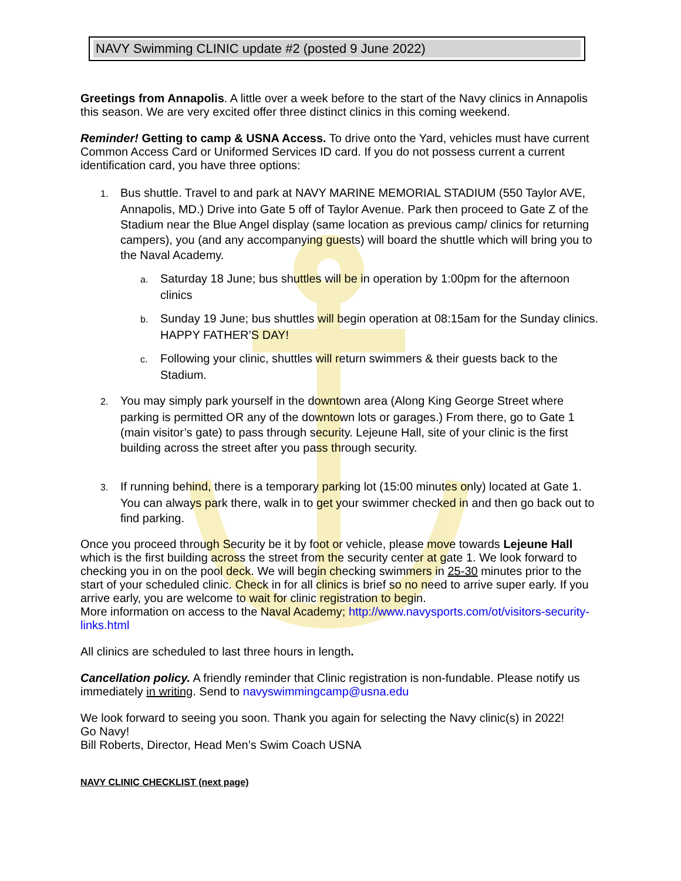NAVY Swimming CLINIC update #2 (posted 9 June 2022)
Greetings from Annapolis. A little over a week before to the start of the Navy clinics in Annapolis this season. We are very excited offer three distinct clinics in this coming weekend.
Reminder! Getting to camp & USNA Access. To drive onto the Yard, vehicles must have current Common Access Card or Uniformed Services ID card. If you do not possess current a current identification card, you have three options:
1. Bus shuttle. Travel to and park at NAVY MARINE MEMORIAL STADIUM (550 Taylor AVE, Annapolis, MD.) Drive into Gate 5 off of Taylor Avenue. Park then proceed to Gate Z of the Stadium near the Blue Angel display (same location as previous camp/ clinics for returning campers), you (and any accompanying guests) will board the shuttle which will bring you to the Naval Academy.
a. Saturday 18 June; bus shuttles will be in operation by 1:00pm for the afternoon clinics
b. Sunday 19 June; bus shuttles will begin operation at 08:15am for the Sunday clinics. HAPPY FATHER’S DAY!
c. Following your clinic, shuttles will return swimmers & their guests back to the Stadium.
2. You may simply park yourself in the downtown area (Along King George Street where parking is permitted OR any of the downtown lots or garages.) From there, go to Gate 1 (main visitor’s gate) to pass through security. Lejeune Hall, site of your clinic is the first building across the street after you pass through security.
3. If running behind, there is a temporary parking lot (15:00 minutes only) located at Gate 1. You can always park there, walk in to get your swimmer checked in and then go back out to find parking.
Once you proceed through Security be it by foot or vehicle, please move towards Lejeune Hall which is the first building across the street from the security center at gate 1. We look forward to checking you in on the pool deck. We will begin checking swimmers in 25-30 minutes prior to the start of your scheduled clinic. Check in for all clinics is brief so no need to arrive super early. If you arrive early, you are welcome to wait for clinic registration to begin.
More information on access to the Naval Academy; http://www.navysports.com/ot/visitors-security-links.html
All clinics are scheduled to last three hours in length.
Cancellation policy. A friendly reminder that Clinic registration is non-fundable. Please notify us immediately in writing. Send to navyswimmingcamp@usna.edu
We look forward to seeing you soon. Thank you again for selecting the Navy clinic(s) in 2022!
Go Navy!
Bill Roberts, Director, Head Men’s Swim Coach USNA
NAVY CLINIC CHECKLIST (next page)